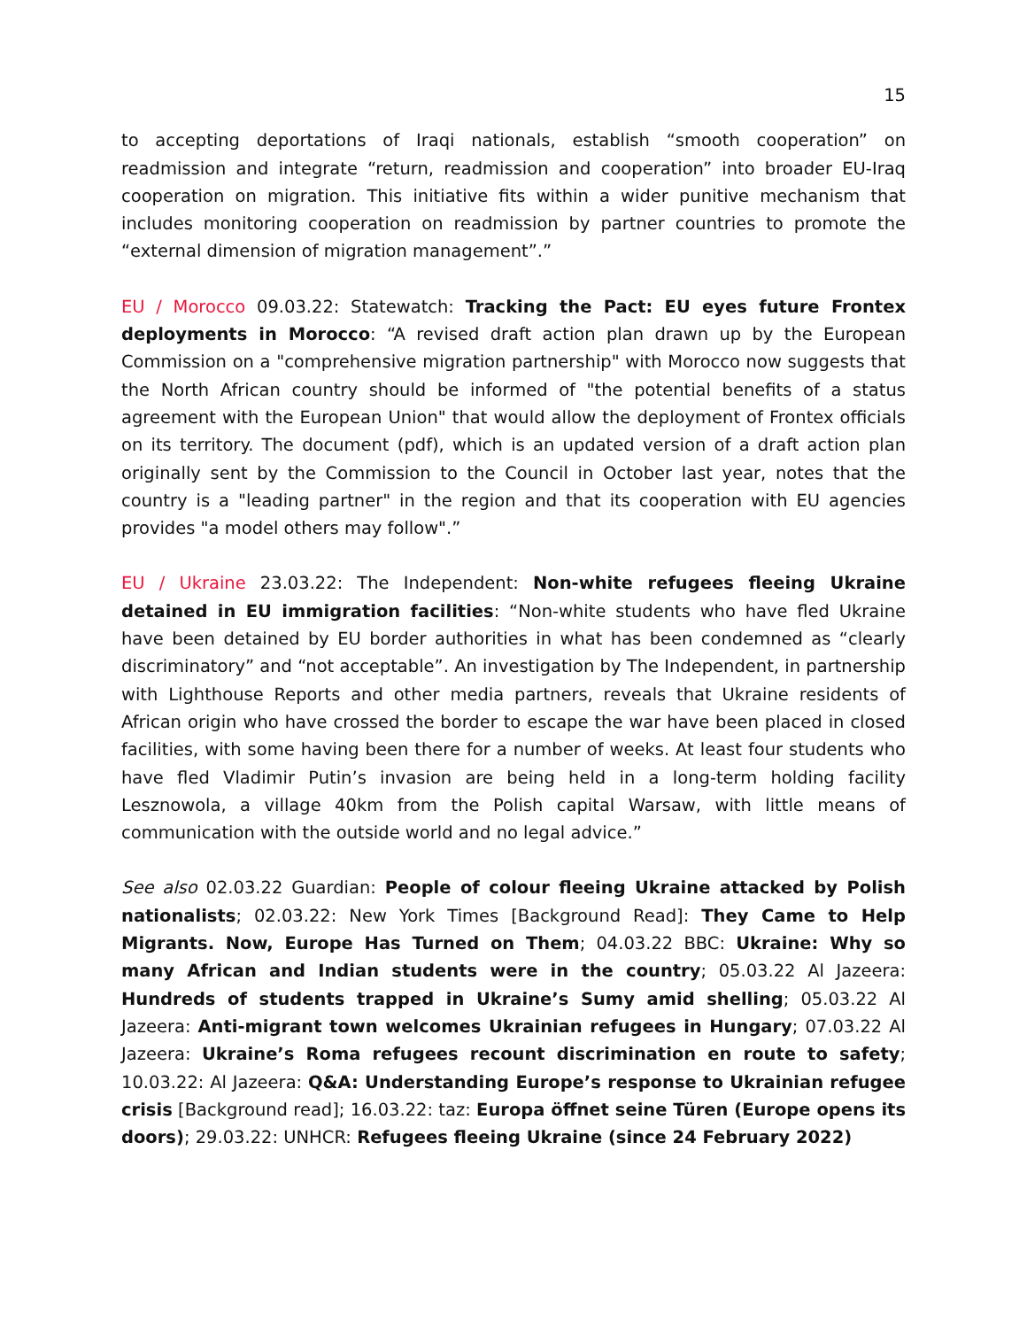15
to accepting deportations of Iraqi nationals, establish “smooth cooperation” on readmission and integrate “return, readmission and cooperation” into broader EU-Iraq cooperation on migration. This initiative fits within a wider punitive mechanism that includes monitoring cooperation on readmission by partner countries to promote the “external dimension of migration management”.”
EU / Morocco 09.03.22: Statewatch: Tracking the Pact: EU eyes future Frontex deployments in Morocco: “A revised draft action plan drawn up by the European Commission on a "comprehensive migration partnership" with Morocco now suggests that the North African country should be informed of "the potential benefits of a status agreement with the European Union" that would allow the deployment of Frontex officials on its territory. The document (pdf), which is an updated version of a draft action plan originally sent by the Commission to the Council in October last year, notes that the country is a "leading partner" in the region and that its cooperation with EU agencies provides "a model others may follow".”
EU / Ukraine 23.03.22: The Independent: Non-white refugees fleeing Ukraine detained in EU immigration facilities: “Non-white students who have fled Ukraine have been detained by EU border authorities in what has been condemned as “clearly discriminatory” and “not acceptable”. An investigation by The Independent, in partnership with Lighthouse Reports and other media partners, reveals that Ukraine residents of African origin who have crossed the border to escape the war have been placed in closed facilities, with some having been there for a number of weeks. At least four students who have fled Vladimir Putin’s invasion are being held in a long-term holding facility Lesznowola, a village 40km from the Polish capital Warsaw, with little means of communication with the outside world and no legal advice.”
See also 02.03.22 Guardian: People of colour fleeing Ukraine attacked by Polish nationalists; 02.03.22: New York Times [Background Read]: They Came to Help Migrants. Now, Europe Has Turned on Them; 04.03.22 BBC: Ukraine: Why so many African and Indian students were in the country; 05.03.22 Al Jazeera: Hundreds of students trapped in Ukraine’s Sumy amid shelling; 05.03.22 Al Jazeera: Anti-migrant town welcomes Ukrainian refugees in Hungary; 07.03.22 Al Jazeera: Ukraine’s Roma refugees recount discrimination en route to safety; 10.03.22: Al Jazeera: Q&A: Understanding Europe’s response to Ukrainian refugee crisis [Background read]; 16.03.22: taz: Europa öffnet seine Türen (Europe opens its doors); 29.03.22: UNHCR: Refugees fleeing Ukraine (since 24 February 2022)